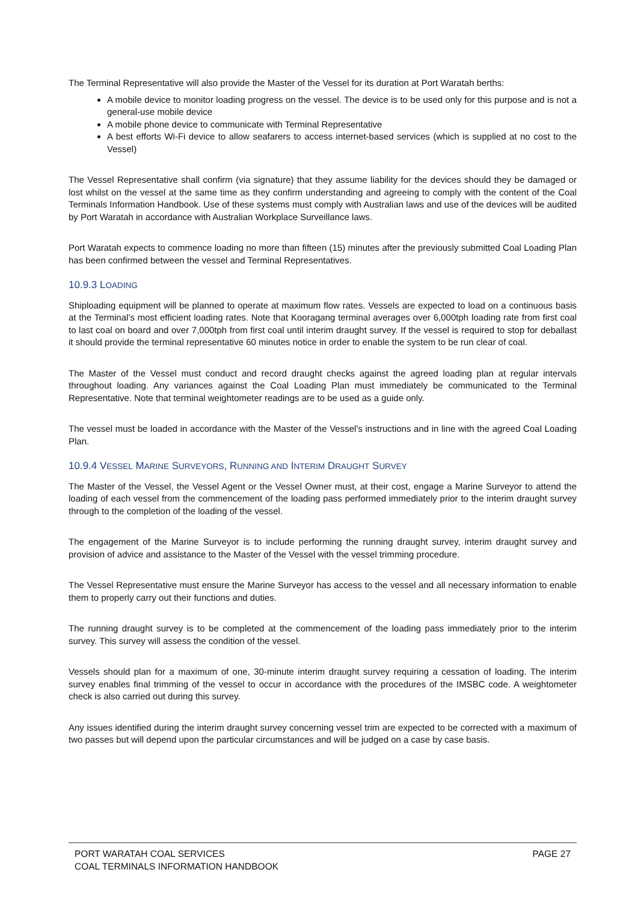The Terminal Representative will also provide the Master of the Vessel for its duration at Port Waratah berths:
A mobile device to monitor loading progress on the vessel. The device is to be used only for this purpose and is not a general-use mobile device
A mobile phone device to communicate with Terminal Representative
A best efforts Wi-Fi device to allow seafarers to access internet-based services (which is supplied at no cost to the Vessel)
The Vessel Representative shall confirm (via signature) that they assume liability for the devices should they be damaged or lost whilst on the vessel at the same time as they confirm understanding and agreeing to comply with the content of the Coal Terminals Information Handbook. Use of these systems must comply with Australian laws and use of the devices will be audited by Port Waratah in accordance with Australian Workplace Surveillance laws.
Port Waratah expects to commence loading no more than fifteen (15) minutes after the previously submitted Coal Loading Plan has been confirmed between the vessel and Terminal Representatives.
10.9.3 LOADING
Shiploading equipment will be planned to operate at maximum flow rates. Vessels are expected to load on a continuous basis at the Terminal’s most efficient loading rates. Note that Kooragang terminal averages over 6,000tph loading rate from first coal to last coal on board and over 7,000tph from first coal until interim draught survey. If the vessel is required to stop for deballast it should provide the terminal representative 60 minutes notice in order to enable the system to be run clear of coal.
The Master of the Vessel must conduct and record draught checks against the agreed loading plan at regular intervals throughout loading. Any variances against the Coal Loading Plan must immediately be communicated to the Terminal Representative. Note that terminal weightometer readings are to be used as a guide only.
The vessel must be loaded in accordance with the Master of the Vessel’s instructions and in line with the agreed Coal Loading Plan.
10.9.4 VESSEL MARINE SURVEYORS, RUNNING AND INTERIM DRAUGHT SURVEY
The Master of the Vessel, the Vessel Agent or the Vessel Owner must, at their cost, engage a Marine Surveyor to attend the loading of each vessel from the commencement of the loading pass performed immediately prior to the interim draught survey through to the completion of the loading of the vessel.
The engagement of the Marine Surveyor is to include performing the running draught survey, interim draught survey and provision of advice and assistance to the Master of the Vessel with the vessel trimming procedure.
The Vessel Representative must ensure the Marine Surveyor has access to the vessel and all necessary information to enable them to properly carry out their functions and duties.
The running draught survey is to be completed at the commencement of the loading pass immediately prior to the interim survey. This survey will assess the condition of the vessel.
Vessels should plan for a maximum of one, 30-minute interim draught survey requiring a cessation of loading. The interim survey enables final trimming of the vessel to occur in accordance with the procedures of the IMSBC code. A weightometer check is also carried out during this survey.
Any issues identified during the interim draught survey concerning vessel trim are expected to be corrected with a maximum of two passes but will depend upon the particular circumstances and will be judged on a case by case basis.
PORT WARATAH COAL SERVICES
COAL TERMINALS INFORMATION HANDBOOK
PAGE 27